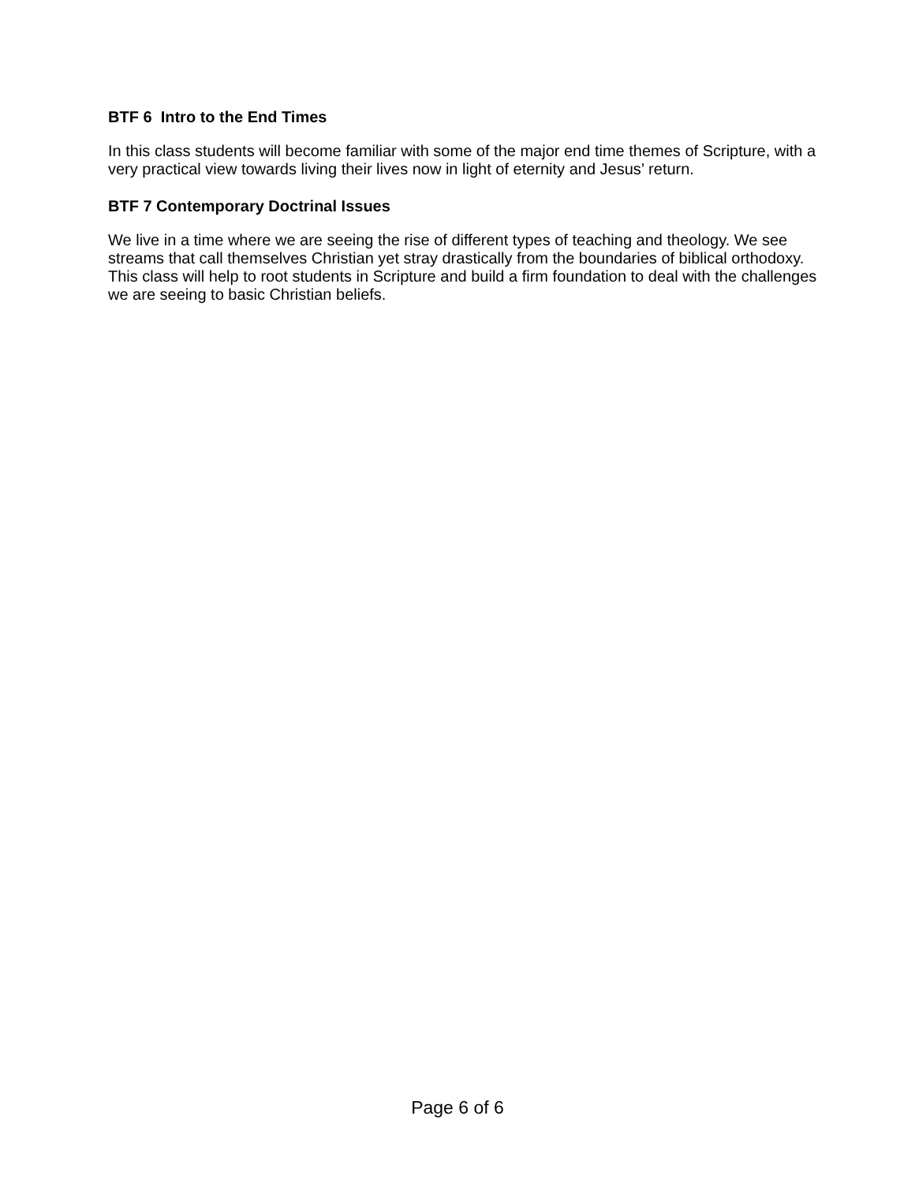BTF 6 Intro to the End Times
In this class students will become familiar with some of the major end time themes of Scripture, with a very practical view towards living their lives now in light of eternity and Jesus’ return.
BTF 7 Contemporary Doctrinal Issues
We live in a time where we are seeing the rise of different types of teaching and theology. We see streams that call themselves Christian yet stray drastically from the boundaries of biblical orthodoxy. This class will help to root students in Scripture and build a firm foundation to deal with the challenges we are seeing to basic Christian beliefs.
Page 6 of 6